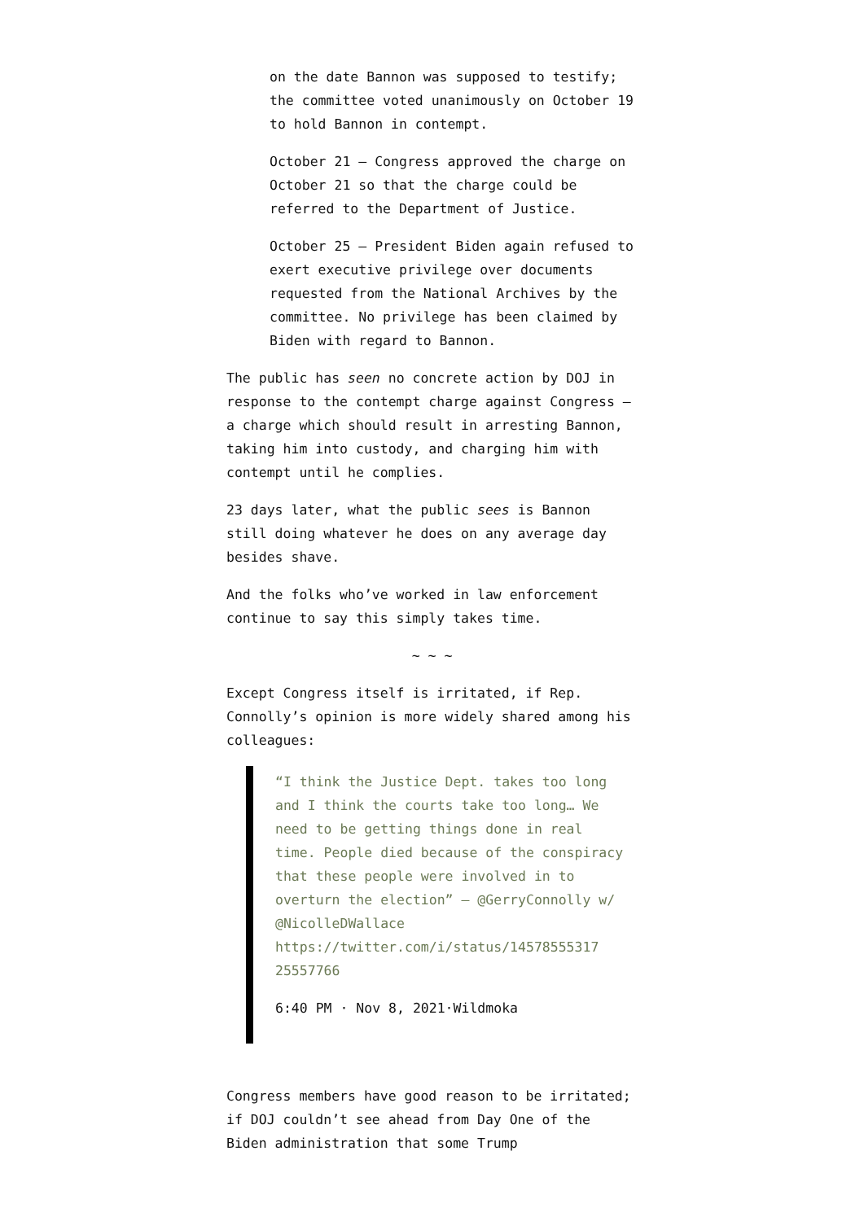on the date Bannon was supposed to testify; the committee voted unanimously on October 19 to hold Bannon in contempt.
October 21 – Congress approved the charge on October 21 so that the charge could be referred to the Department of Justice.
October 25 – President Biden again refused to exert executive privilege over documents requested from the National Archives by the committee. No privilege has been claimed by Biden with regard to Bannon.
The public has seen no concrete action by DOJ in response to the contempt charge against Congress – a charge which should result in arresting Bannon, taking him into custody, and charging him with contempt until he complies.
23 days later, what the public sees is Bannon still doing whatever he does on any average day besides shave.
And the folks who’ve worked in law enforcement continue to say this simply takes time.
~ ~ ~
Except Congress itself is irritated, if Rep. Connolly’s opinion is more widely shared among his colleagues:
“I think the Justice Dept. takes too long and I think the courts take too long… We need to be getting things done in real time. People died because of the conspiracy that these people were involved in to overturn the election” — @GerryConnolly w/ @NicolleDWallace https://twitter.com/i/status/14578555317 25557766
6:40 PM · Nov 8, 2021·Wildmoka
Congress members have good reason to be irritated; if DOJ couldn’t see ahead from Day One of the Biden administration that some Trump